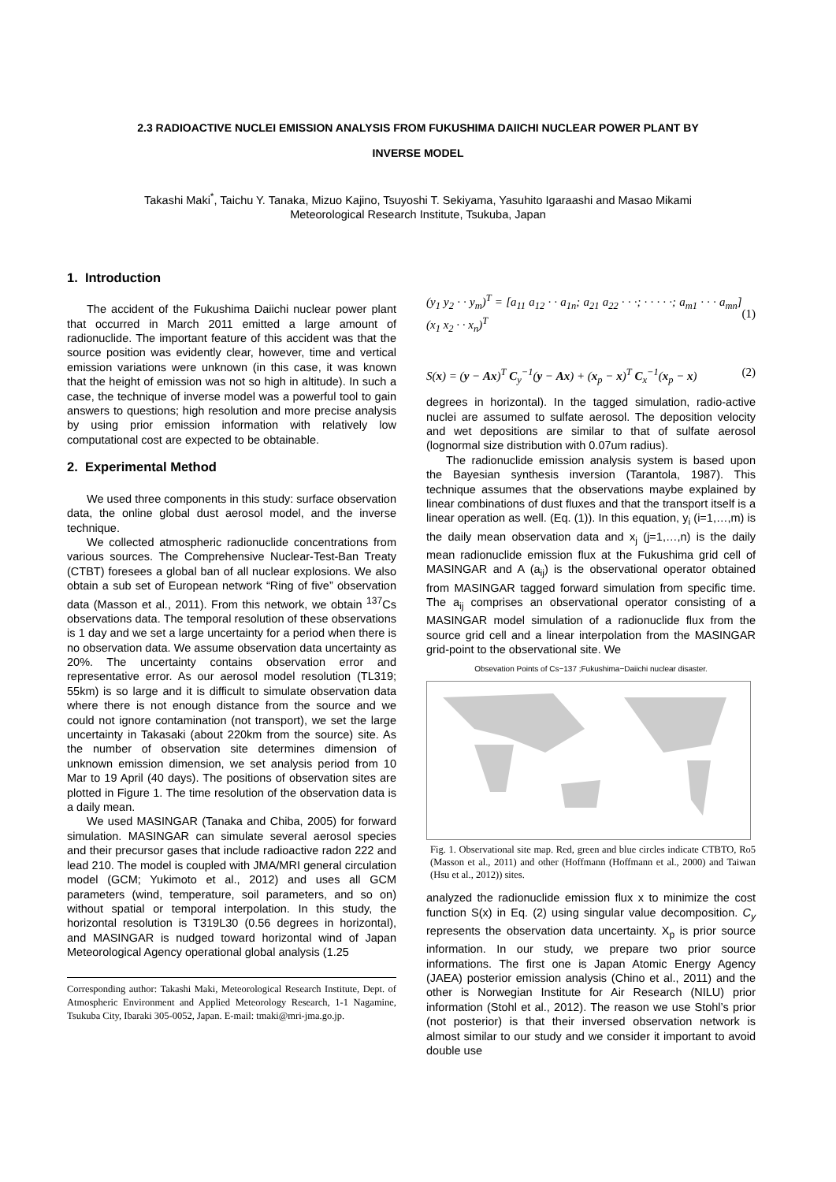2.3 RADIOACTIVE NUCLEI EMISSION ANALYSIS FROM FUKUSHIMA DAIICHI NUCLEAR POWER PLANT BY
INVERSE MODEL
Takashi Maki<sup>*</sup>, Taichu Y. Tanaka, Mizuo Kajino, Tsuyoshi T. Sekiyama, Yasuhito Igaraashi and Masao Mikami
Meteorological Research Institute, Tsukuba, Japan
1. Introduction
The accident of the Fukushima Daiichi nuclear power plant that occurred in March 2011 emitted a large amount of radionuclide. The important feature of this accident was that the source position was evidently clear, however, time and vertical emission variations were unknown (in this case, it was known that the height of emission was not so high in altitude). In such a case, the technique of inverse model was a powerful tool to gain answers to questions; high resolution and more precise analysis by using prior emission information with relatively low computational cost are expected to be obtainable.
2. Experimental Method
We used three components in this study: surface observation data, the online global dust aerosol model, and the inverse technique.
We collected atmospheric radionuclide concentrations from various sources. The Comprehensive Nuclear-Test-Ban Treaty (CTBT) foresees a global ban of all nuclear explosions. We also obtain a sub set of European network “Ring of five” observation data (Masson et al., 2011). From this network, we obtain <sup>137</sup>Cs observations data. The temporal resolution of these observations is 1 day and we set a large uncertainty for a period when there is no observation data. We assume observation data uncertainty as 20%. The uncertainty contains observation error and representative error. As our aerosol model resolution (TL319; 55km) is so large and it is difficult to simulate observation data where there is not enough distance from the source and we could not ignore contamination (not transport), we set the large uncertainty in Takasaki (about 220km from the source) site. As the number of observation site determines dimension of unknown emission dimension, we set analysis period from 10 Mar to 19 April (40 days). The positions of observation sites are plotted in Figure 1. The time resolution of the observation data is a daily mean.
We used MASINGAR (Tanaka and Chiba, 2005) for forward simulation. MASINGAR can simulate several aerosol species and their precursor gases that include radioactive radon 222 and lead 210. The model is coupled with JMA/MRI general circulation model (GCM; Yukimoto et al., 2012) and uses all GCM parameters (wind, temperature, soil parameters, and so on) without spatial or temporal interpolation. In this study, the horizontal resolution is T319L30 (0.56 degrees in horizontal), and MASINGAR is nudged toward horizontal wind of Japan Meteorological Agency operational global analysis (1.25
Corresponding author: Takashi Maki, Meteorological Research Institute, Dept. of Atmospheric Environment and Applied Meteorology Research, 1-1 Nagamine, Tsukuba City, Ibaraki 305-0052, Japan. E-mail: tmaki@mri-jma.go.jp.
(y<sub>1</sub> y<sub>2</sub> · · y<sub>m</sub>)<sup>T</sup> = [a<sub>11</sub> a<sub>12</sub> · · a<sub>1n</sub>; a<sub>21</sub> a<sub>22</sub> · · ·; · · · · ·; a<sub>m1</sub> · · · a<sub>mn</sub>] (x<sub>1</sub> x<sub>2</sub> · · x<sub>n</sub>)<sup>T</sup> (1)
S(x) = (y − Ax)<sup>T</sup> C<sub>y</sub><sup>−1</sup>(y − Ax) + (x<sub>p</sub> − x)<sup>T</sup> C<sub>x</sub><sup>−1</sup>(x<sub>p</sub> − x) (2)
degrees in horizontal). In the tagged simulation, radio-active nuclei are assumed to sulfate aerosol. The deposition velocity and wet depositions are similar to that of sulfate aerosol (lognormal size distribution with 0.07um radius).
The radionuclide emission analysis system is based upon the Bayesian synthesis inversion (Tarantola, 1987). This technique assumes that the observations maybe explained by linear combinations of dust fluxes and that the transport itself is a linear operation as well. (Eq. (1)). In this equation, y<sub>i</sub> (i=1,…,m) is the daily mean observation data and x<sub>j</sub> (j=1,…,n) is the daily mean radionuclide emission flux at the Fukushima grid cell of MASINGAR and A (a<sub>ij</sub>) is the observational operator obtained from MASINGAR tagged forward simulation from specific time. The a<sub>ij</sub> comprises an observational operator consisting of a MASINGAR model simulation of a radionuclide flux from the source grid cell and a linear interpolation from the MASINGAR grid-point to the observational site. We
Obsevation Points of Cs−137 ;Fukushima−Daiichi nuclear disaster.
Fig. 1. Observational site map. Red, green and blue circles indicate CTBTO, Ro5 (Masson et al., 2011) and other (Hoffmann (Hoffmann et al., 2000) and Taiwan (Hsu et al., 2012)) sites.
analyzed the radionuclide emission flux x to minimize the cost function S(x) in Eq. (2) using singular value decomposition. C<sub>y</sub> represents the observation data uncertainty. X<sub>p</sub> is prior source information. In our study, we prepare two prior source informations. The first one is Japan Atomic Energy Agency (JAEA) posterior emission analysis (Chino et al., 2011) and the other is Norwegian Institute for Air Research (NILU) prior information (Stohl et al., 2012). The reason we use Stohl’s prior (not posterior) is that their inversed observation network is almost similar to our study and we consider it important to avoid double use